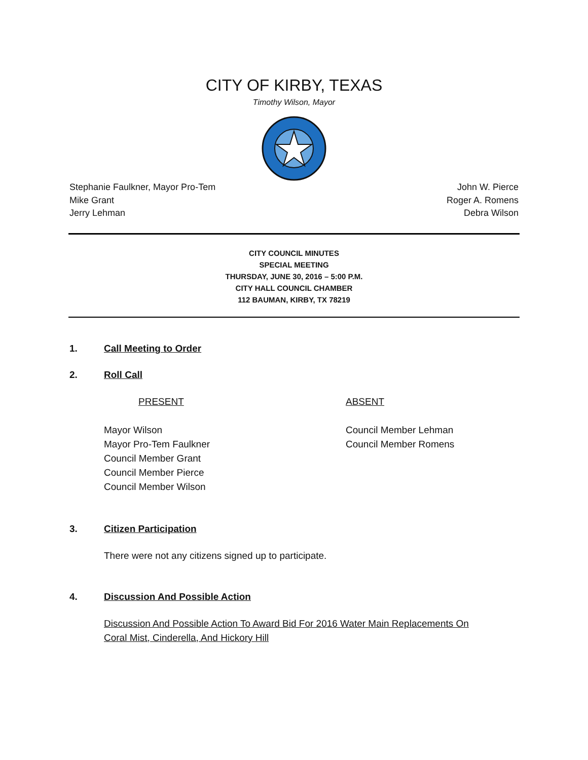CITY OF KIRBY, TEXAS
Timothy Wilson, Mayor
Stephanie Faulkner, Mayor Pro-Tem
Mike Grant
Jerry Lehman
John W. Pierce
Roger A. Romens
Debra Wilson
CITY COUNCIL MINUTES
SPECIAL MEETING
THURSDAY, JUNE 30, 2016 – 5:00 P.M.
CITY HALL COUNCIL CHAMBER
112 BAUMAN, KIRBY, TX 78219
1. Call Meeting to Order
2. Roll Call
PRESENT ABSENT
Mayor Wilson
Mayor Pro-Tem Faulkner
Council Member Grant
Council Member Pierce
Council Member Wilson
Council Member Lehman
Council Member Romens
3. Citizen Participation
There were not any citizens signed up to participate.
4. Discussion And Possible Action
Discussion And Possible Action To Award Bid For 2016 Water Main Replacements On
Coral Mist, Cinderella, And Hickory Hill